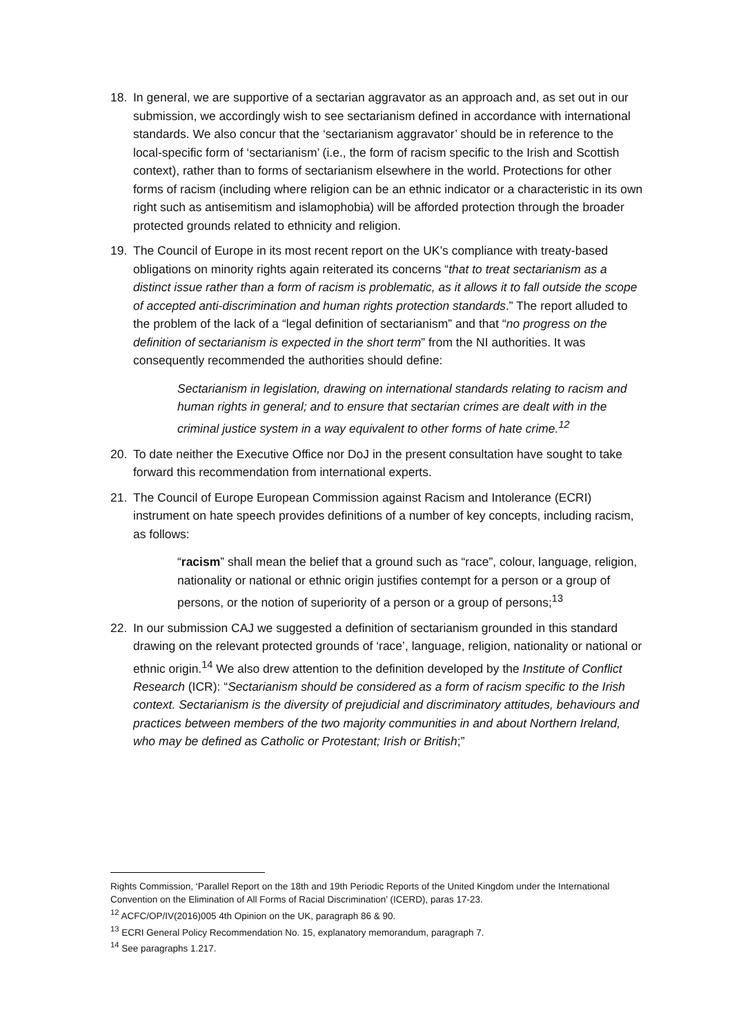18. In general, we are supportive of a sectarian aggravator as an approach and, as set out in our submission, we accordingly wish to see sectarianism defined in accordance with international standards. We also concur that the ‘sectarianism aggravator’ should be in reference to the local-specific form of ‘sectarianism’ (i.e., the form of racism specific to the Irish and Scottish context), rather than to forms of sectarianism elsewhere in the world. Protections for other forms of racism (including where religion can be an ethnic indicator or a characteristic in its own right such as antisemitism and islamophobia) will be afforded protection through the broader protected grounds related to ethnicity and religion.
19. The Council of Europe in its most recent report on the UK’s compliance with treaty-based obligations on minority rights again reiterated its concerns “that to treat sectarianism as a distinct issue rather than a form of racism is problematic, as it allows it to fall outside the scope of accepted anti-discrimination and human rights protection standards.” The report alluded to the problem of the lack of a “legal definition of sectarianism” and that “no progress on the definition of sectarianism is expected in the short term” from the NI authorities. It was consequently recommended the authorities should define:
Sectarianism in legislation, drawing on international standards relating to racism and human rights in general; and to ensure that sectarian crimes are dealt with in the criminal justice system in a way equivalent to other forms of hate crime.<sup>12</sup>
20. To date neither the Executive Office nor DoJ in the present consultation have sought to take forward this recommendation from international experts.
21. The Council of Europe European Commission against Racism and Intolerance (ECRI) instrument on hate speech provides definitions of a number of key concepts, including racism, as follows:
“racism” shall mean the belief that a ground such as “race”, colour, language, religion, nationality or national or ethnic origin justifies contempt for a person or a group of persons, or the notion of superiority of a person or a group of persons;<sup>13</sup>
22. In our submission CAJ we suggested a definition of sectarianism grounded in this standard drawing on the relevant protected grounds of ‘race’, language, religion, nationality or national or ethnic origin.<sup>14</sup> We also drew attention to the definition developed by the Institute of Conflict Research (ICR): “Sectarianism should be considered as a form of racism specific to the Irish context. Sectarianism is the diversity of prejudicial and discriminatory attitudes, behaviours and practices between members of the two majority communities in and about Northern Ireland, who may be defined as Catholic or Protestant; Irish or British;”
Rights Commission, ‘Parallel Report on the 18th and 19th Periodic Reports of the United Kingdom under the International Convention on the Elimination of All Forms of Racial Discrimination’ (ICERD), paras 17-23.
<sup>12</sup> ACFC/OP/IV(2016)005 4th Opinion on the UK, paragraph 86 & 90.
<sup>13</sup> ECRI General Policy Recommendation No. 15, explanatory memorandum, paragraph 7.
<sup>14</sup> See paragraphs 1.217.